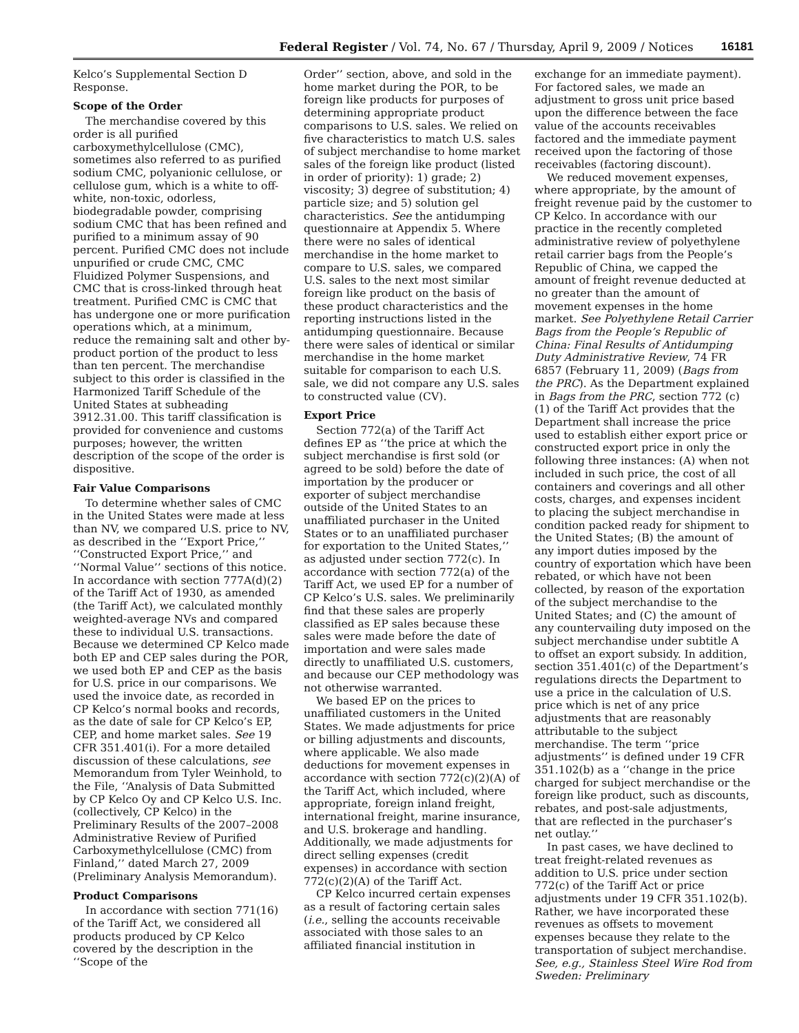Federal Register / Vol. 74, No. 67 / Thursday, April 9, 2009 / Notices 16181
Kelco’s Supplemental Section D Response.
Scope of the Order
The merchandise covered by this order is all purified carboxymethylcellulose (CMC), sometimes also referred to as purified sodium CMC, polyanionic cellulose, or cellulose gum, which is a white to off-white, non-toxic, odorless, biodegradable powder, comprising sodium CMC that has been refined and purified to a minimum assay of 90 percent. Purified CMC does not include unpurified or crude CMC, CMC Fluidized Polymer Suspensions, and CMC that is cross-linked through heat treatment. Purified CMC is CMC that has undergone one or more purification operations which, at a minimum, reduce the remaining salt and other by-product portion of the product to less than ten percent. The merchandise subject to this order is classified in the Harmonized Tariff Schedule of the United States at subheading 3912.31.00. This tariff classification is provided for convenience and customs purposes; however, the written description of the scope of the order is dispositive.
Fair Value Comparisons
To determine whether sales of CMC in the United States were made at less than NV, we compared U.S. price to NV, as described in the ‘‘Export Price,’’ ‘‘Constructed Export Price,’’ and ‘‘Normal Value’’ sections of this notice. In accordance with section 777A(d)(2) of the Tariff Act of 1930, as amended (the Tariff Act), we calculated monthly weighted-average NVs and compared these to individual U.S. transactions. Because we determined CP Kelco made both EP and CEP sales during the POR, we used both EP and CEP as the basis for U.S. price in our comparisons. We used the invoice date, as recorded in CP Kelco’s normal books and records, as the date of sale for CP Kelco’s EP, CEP, and home market sales. See 19 CFR 351.401(i). For a more detailed discussion of these calculations, see Memorandum from Tyler Weinhold, to the File, ‘‘Analysis of Data Submitted by CP Kelco Oy and CP Kelco U.S. Inc. (collectively, CP Kelco) in the Preliminary Results of the 2007–2008 Administrative Review of Purified Carboxymethylcellulose (CMC) from Finland,’’ dated March 27, 2009 (Preliminary Analysis Memorandum).
Product Comparisons
In accordance with section 771(16) of the Tariff Act, we considered all products produced by CP Kelco covered by the description in the ‘‘Scope of the
Order’’ section, above, and sold in the home market during the POR, to be foreign like products for purposes of determining appropriate product comparisons to U.S. sales. We relied on five characteristics to match U.S. sales of subject merchandise to home market sales of the foreign like product (listed in order of priority): 1) grade; 2) viscosity; 3) degree of substitution; 4) particle size; and 5) solution gel characteristics. See the antidumping questionnaire at Appendix 5. Where there were no sales of identical merchandise in the home market to compare to U.S. sales, we compared U.S. sales to the next most similar foreign like product on the basis of these product characteristics and the reporting instructions listed in the antidumping questionnaire. Because there were sales of identical or similar merchandise in the home market suitable for comparison to each U.S. sale, we did not compare any U.S. sales to constructed value (CV).
Export Price
Section 772(a) of the Tariff Act defines EP as ‘‘the price at which the subject merchandise is first sold (or agreed to be sold) before the date of importation by the producer or exporter of subject merchandise outside of the United States to an unaffiliated purchaser in the United States or to an unaffiliated purchaser for exportation to the United States,’’ as adjusted under section 772(c). In accordance with section 772(a) of the Tariff Act, we used EP for a number of CP Kelco’s U.S. sales. We preliminarily find that these sales are properly classified as EP sales because these sales were made before the date of importation and were sales made directly to unaffiliated U.S. customers, and because our CEP methodology was not otherwise warranted.
We based EP on the prices to unaffiliated customers in the United States. We made adjustments for price or billing adjustments and discounts, where applicable. We also made deductions for movement expenses in accordance with section 772(c)(2)(A) of the Tariff Act, which included, where appropriate, foreign inland freight, international freight, marine insurance, and U.S. brokerage and handling. Additionally, we made adjustments for direct selling expenses (credit expenses) in accordance with section 772(c)(2)(A) of the Tariff Act.
CP Kelco incurred certain expenses as a result of factoring certain sales (i.e., selling the accounts receivable associated with those sales to an affiliated financial institution in
exchange for an immediate payment). For factored sales, we made an adjustment to gross unit price based upon the difference between the face value of the accounts receivables factored and the immediate payment received upon the factoring of those receivables (factoring discount).
We reduced movement expenses, where appropriate, by the amount of freight revenue paid by the customer to CP Kelco. In accordance with our practice in the recently completed administrative review of polyethylene retail carrier bags from the People’s Republic of China, we capped the amount of freight revenue deducted at no greater than the amount of movement expenses in the home market. See Polyethylene Retail Carrier Bags from the People’s Republic of China: Final Results of Antidumping Duty Administrative Review, 74 FR 6857 (February 11, 2009) (Bags from the PRC). As the Department explained in Bags from the PRC, section 772 (c)(1) of the Tariff Act provides that the Department shall increase the price used to establish either export price or constructed export price in only the following three instances: (A) when not included in such price, the cost of all containers and coverings and all other costs, charges, and expenses incident to placing the subject merchandise in condition packed ready for shipment to the United States; (B) the amount of any import duties imposed by the country of exportation which have been rebated, or which have not been collected, by reason of the exportation of the subject merchandise to the United States; and (C) the amount of any countervailing duty imposed on the subject merchandise under subtitle A to offset an export subsidy. In addition, section 351.401(c) of the Department’s regulations directs the Department to use a price in the calculation of U.S. price which is net of any price adjustments that are reasonably attributable to the subject merchandise. The term ‘‘price adjustments’’ is defined under 19 CFR 351.102(b) as a ‘‘change in the price charged for subject merchandise or the foreign like product, such as discounts, rebates, and post-sale adjustments, that are reflected in the purchaser’s net outlay.’’
In past cases, we have declined to treat freight-related revenues as addition to U.S. price under section 772(c) of the Tariff Act or price adjustments under 19 CFR 351.102(b). Rather, we have incorporated these revenues as offsets to movement expenses because they relate to the transportation of subject merchandise. See, e.g., Stainless Steel Wire Rod from Sweden: Preliminary